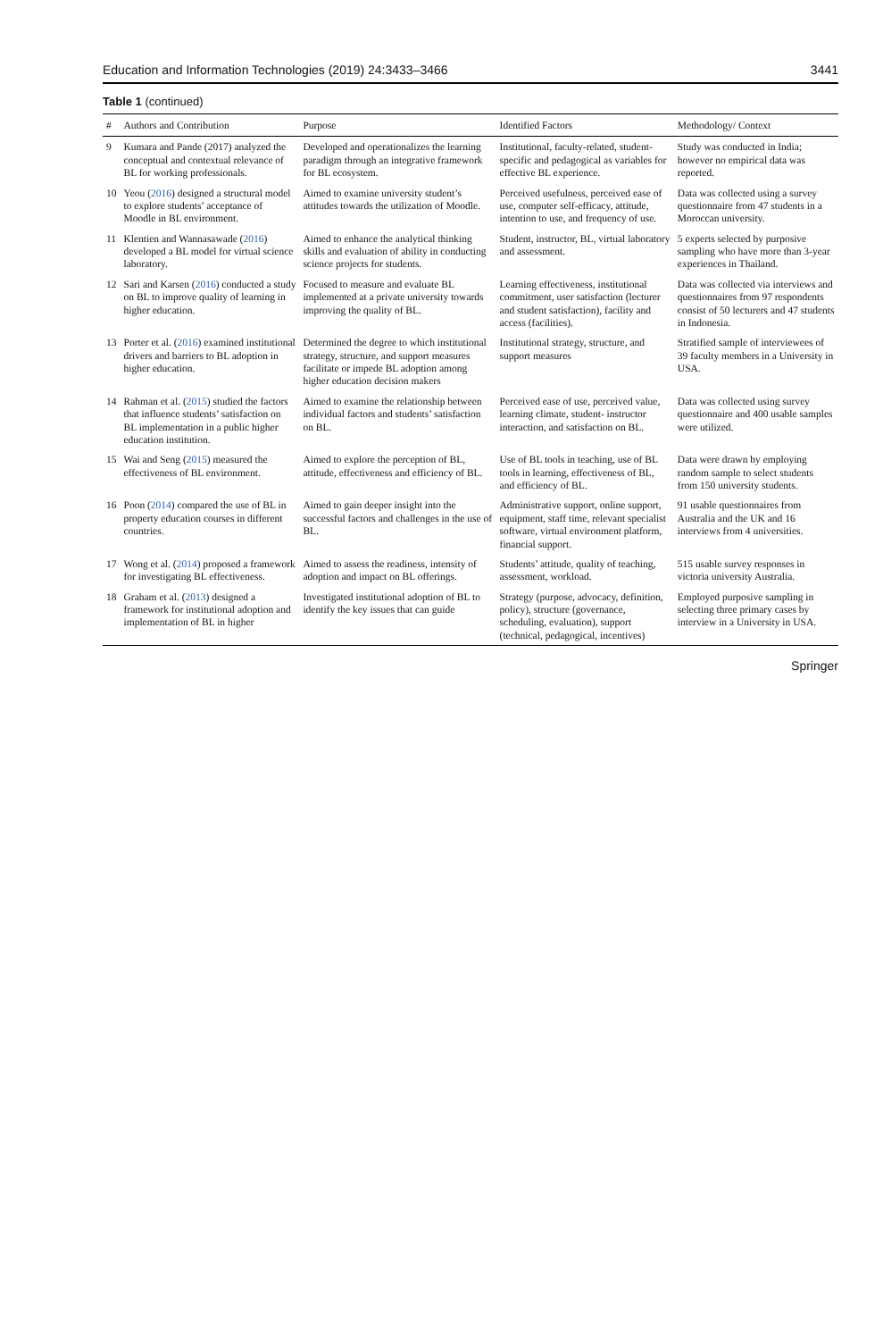Education and Information Technologies (2019) 24:3433–3466 3441
Table 1 (continued)
| # | Authors and Contribution | Purpose | Identified Factors | Methodology/ Context |
| --- | --- | --- | --- | --- |
| 9 | Kumara and Pande (2017) analyzed the conceptual and contextual relevance of BL for working professionals. | Developed and operationalizes the learning paradigm through an integrative framework for BL ecosystem. | Institutional, faculty-related, student-specific and pedagogical as variables for effective BL experience. | Study was conducted in India; however no empirical data was reported. |
| 10 | Yeou ( 2016 ) designed a structural model to explore students’ acceptance of Moodle in BL environment. | Aimed to examine university student’s attitudes towards the utilization of Moodle. | Perceived usefulness, perceived ease of use, computer self-efficacy, attitude, intention to use, and frequency of use. | Data was collected using a survey questionnaire from 47 students in a Moroccan university. |
| 11 | Klentien and Wannasawade ( 2016 ) developed a BL model for virtual science laboratory. | Aimed to enhance the analytical thinking skills and evaluation of ability in conducting science projects for students. | Student, instructor, BL, virtual laboratory and assessment. | 5 experts selected by purposive sampling who have more than 3-year experiences in Thailand. |
| 12 | Sari and Karsen ( 2016 ) conducted a study on BL to improve quality of learning in higher education. | Focused to measure and evaluate BL implemented at a private university towards improving the quality of BL. | Learning effectiveness, institutional commitment, user satisfaction (lecturer and student satisfaction), facility and access (facilities). | Data was collected via interviews and questionnaires from 97 respondents consist of 50 lecturers and 47 students in Indonesia. |
| 13 | Porter et al. ( 2016 ) examined institutional drivers and barriers to BL adoption in higher education. | Determined the degree to which institutional strategy, structure, and support measures facilitate or impede BL adoption among higher education decision makers | Institutional strategy, structure, and support measures | Stratified sample of interviewees of 39 faculty members in a University in USA. |
| 14 | Rahman et al. ( 2015 ) studied the factors that influence students’ satisfaction on BL implementation in a public higher education institution. | Aimed to examine the relationship between individual factors and students’ satisfaction on BL. | Perceived ease of use, perceived value, learning climate, student- instructor interaction, and satisfaction on BL. | Data was collected using survey questionnaire and 400 usable samples were utilized. |
| 15 | Wai and Seng ( 2015 ) measured the effectiveness of BL environment. | Aimed to explore the perception of BL, attitude, effectiveness and efficiency of BL. | Use of BL tools in teaching, use of BL tools in learning, effectiveness of BL, and efficiency of BL. | Data were drawn by employing random sample to select students from 150 university students. |
| 16 | Poon ( 2014 ) compared the use of BL in property education courses in different countries. | Aimed to gain deeper insight into the successful factors and challenges in the use of BL. | Administrative support, online support, equipment, staff time, relevant specialist software, virtual environment platform, financial support. | 91 usable questionnaires from Australia and the UK and 16 interviews from 4 universities. |
| 17 | Wong et al. ( 2014 ) proposed a framework for investigating BL effectiveness. | Aimed to assess the readiness, intensity of adoption and impact on BL offerings. | Students’ attitude, quality of teaching, assessment, workload. | 515 usable survey responses in victoria university Australia. |
| 18 | Graham et al. ( 2013 ) designed a framework for institutional adoption and implementation of BL in higher | Investigated institutional adoption of BL to identify the key issues that can guide | Strategy (purpose, advocacy, definition, policy), structure (governance, scheduling, evaluation), support (technical, pedagogical, incentives) | Employed purposive sampling in selecting three primary cases by interview in a University in USA. |
Springer